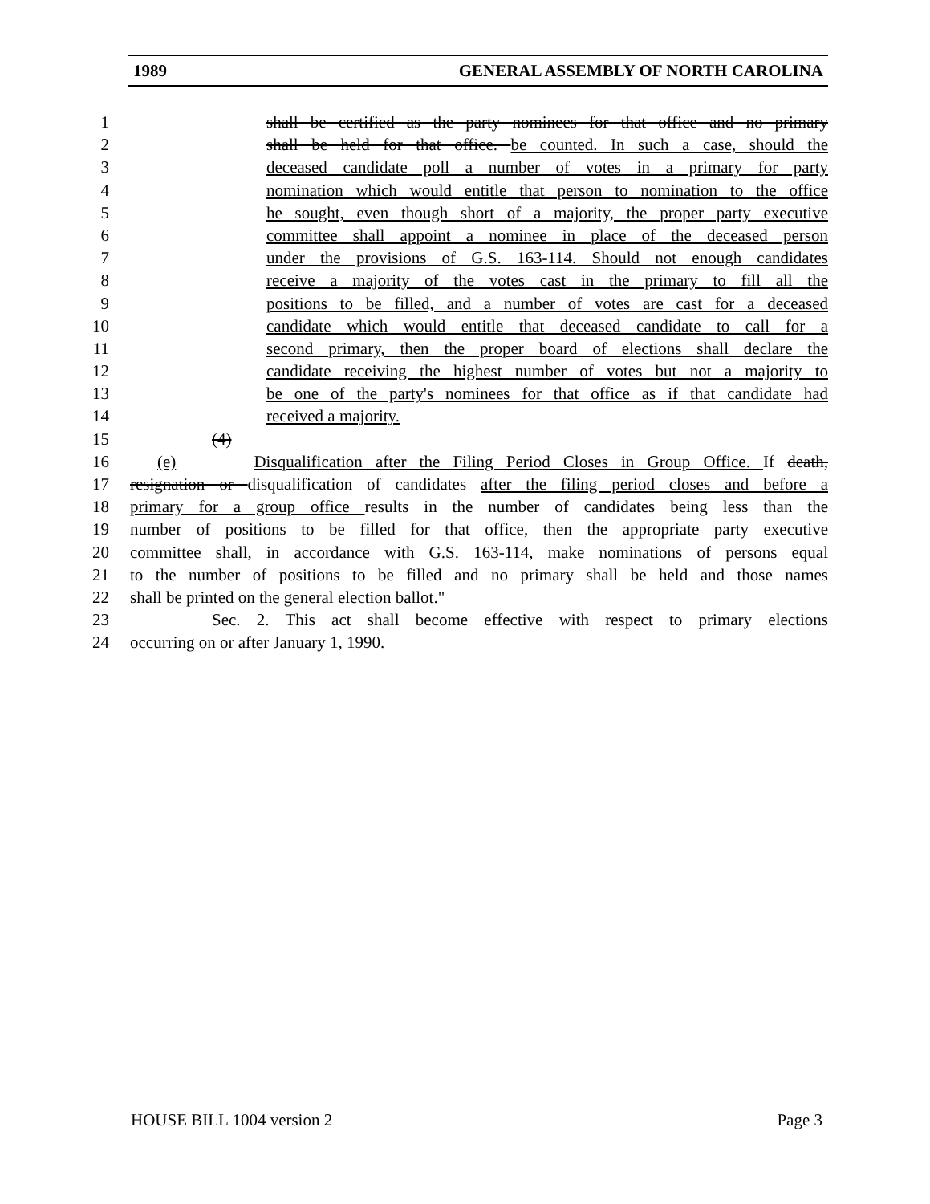1989 GENERAL ASSEMBLY OF NORTH CAROLINA
1 shall be certified as the party nominees for that office and no primary
2 shall be held for that office. be counted. In such a case, should the
3 deceased candidate poll a number of votes in a primary for party
4 nomination which would entitle that person to nomination to the office
5 he sought, even though short of a majority, the proper party executive
6 committee shall appoint a nominee in place of the deceased person
7 under the provisions of G.S. 163-114. Should not enough candidates
8 receive a majority of the votes cast in the primary to fill all the
9 positions to be filled, and a number of votes are cast for a deceased
10 candidate which would entitle that deceased candidate to call for a
11 second primary, then the proper board of elections shall declare the
12 candidate receiving the highest number of votes but not a majority to
13 be one of the party's nominees for that office as if that candidate had
14 received a majority.
15 (4)
16 (e) Disqualification after the Filing Period Closes in Group Office. If death,
17 resignation or disqualification of candidates after the filing period closes and before a
18 primary for a group office results in the number of candidates being less than the
19 number of positions to be filled for that office, then the appropriate party executive
20 committee shall, in accordance with G.S. 163-114, make nominations of persons equal
21 to the number of positions to be filled and no primary shall be held and those names
22 shall be printed on the general election ballot."
23 Sec. 2. This act shall become effective with respect to primary elections
24 occurring on or after January 1, 1990.
HOUSE BILL 1004 version 2 Page 3